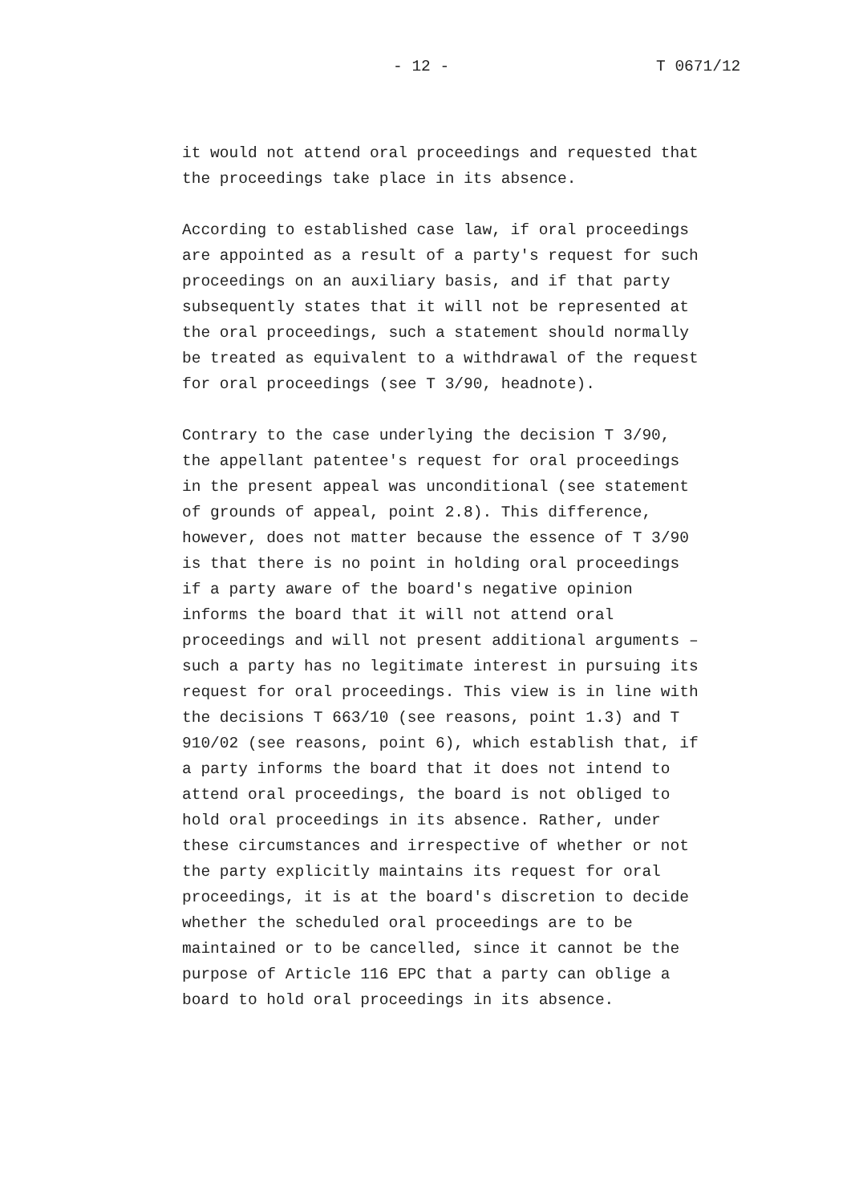- 12 - T 0671/12
it would not attend oral proceedings and requested that the proceedings take place in its absence.
According to established case law, if oral proceedings are appointed as a result of a party's request for such proceedings on an auxiliary basis, and if that party subsequently states that it will not be represented at the oral proceedings, such a statement should normally be treated as equivalent to a withdrawal of the request for oral proceedings (see T 3/90, headnote).
Contrary to the case underlying the decision T 3/90, the appellant patentee's request for oral proceedings in the present appeal was unconditional (see statement of grounds of appeal, point 2.8). This difference, however, does not matter because the essence of T 3/90 is that there is no point in holding oral proceedings if a party aware of the board's negative opinion informs the board that it will not attend oral proceedings and will not present additional arguments – such a party has no legitimate interest in pursuing its request for oral proceedings. This view is in line with the decisions T 663/10 (see reasons, point 1.3) and T 910/02 (see reasons, point 6), which establish that, if a party informs the board that it does not intend to attend oral proceedings, the board is not obliged to hold oral proceedings in its absence. Rather, under these circumstances and irrespective of whether or not the party explicitly maintains its request for oral proceedings, it is at the board's discretion to decide whether the scheduled oral proceedings are to be maintained or to be cancelled, since it cannot be the purpose of Article 116 EPC that a party can oblige a board to hold oral proceedings in its absence.